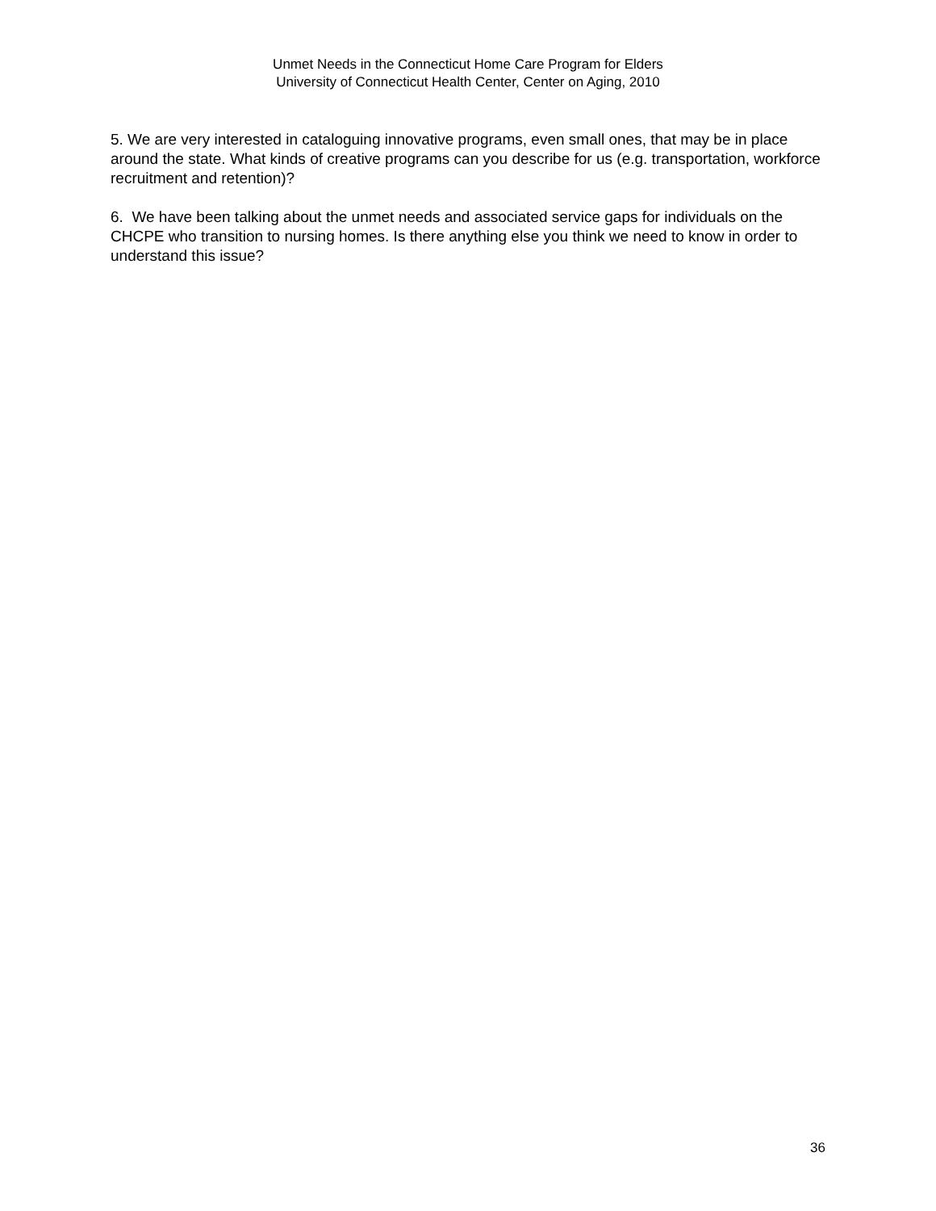Unmet Needs in the Connecticut Home Care Program for Elders
University of Connecticut Health Center, Center on Aging, 2010
5. We are very interested in cataloguing innovative programs, even small ones, that may be in place around the state. What kinds of creative programs can you describe for us (e.g. transportation, workforce recruitment and retention)?
6. We have been talking about the unmet needs and associated service gaps for individuals on the CHCPE who transition to nursing homes. Is there anything else you think we need to know in order to understand this issue?
36